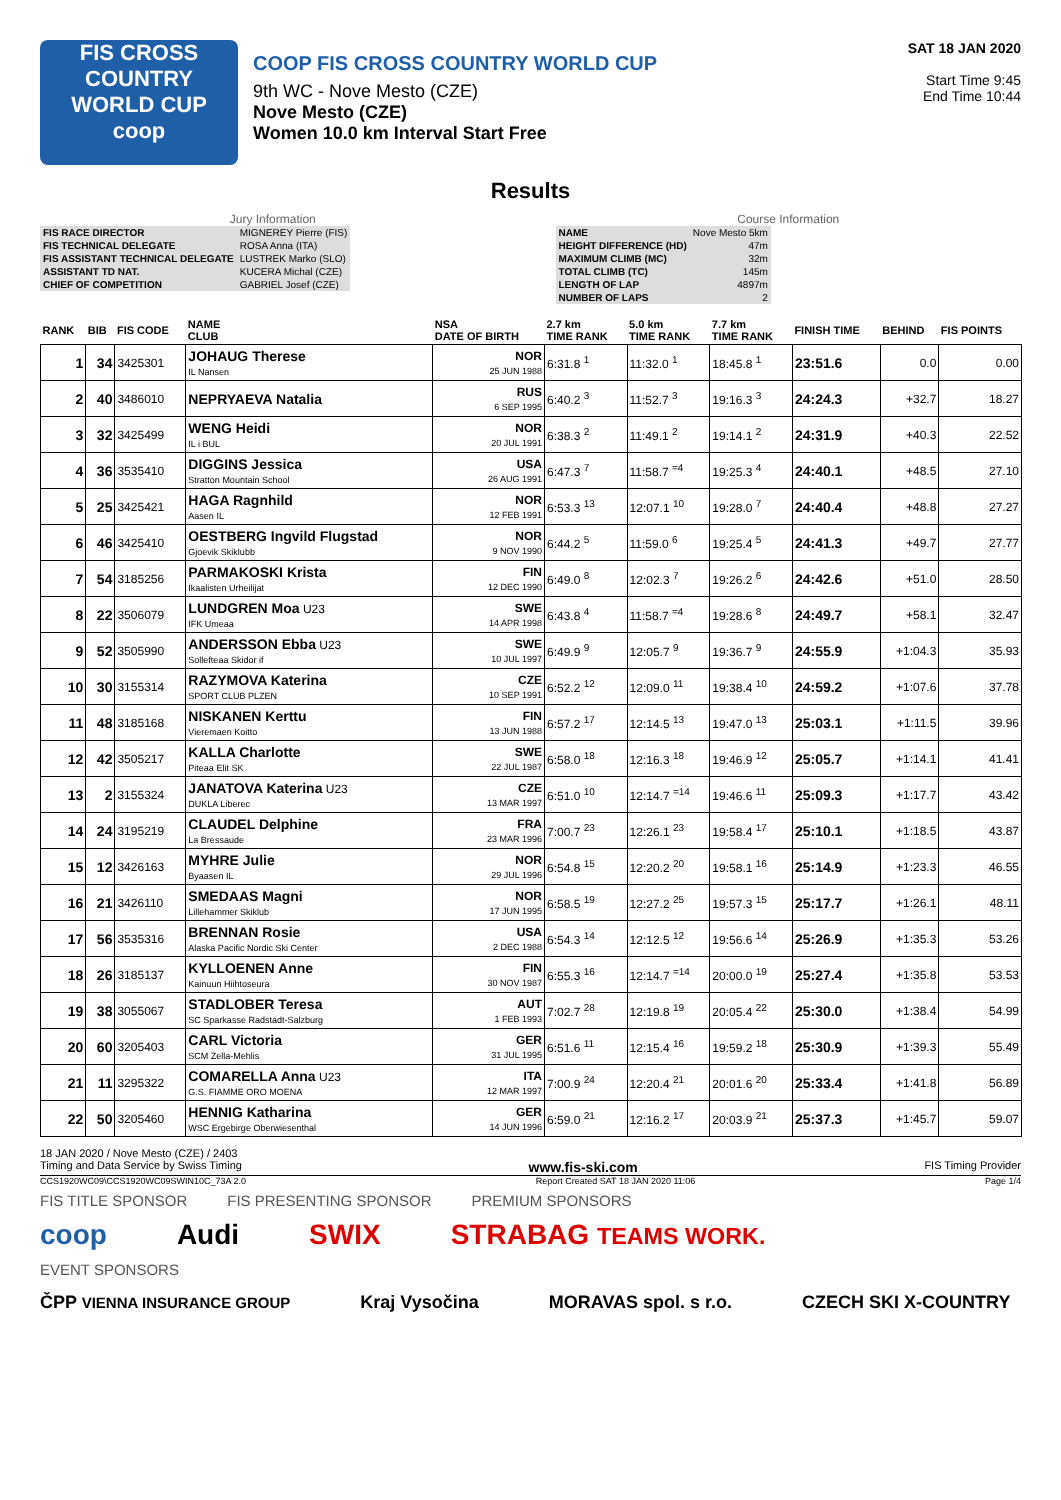FIS CROSS COUNTRY
WORLD CUP
coop
COOP FIS CROSS COUNTRY WORLD CUP
9th WC - Nove Mesto (CZE)
Nove Mesto (CZE)
Women 10.0 km Interval Start Free
SAT 18 JAN 2020
Start Time 9:45
End Time 10:44
Results
Jury Information
| FIS RACE DIRECTOR | MIGNEREY Pierre (FIS) |
| FIS TECHNICAL DELEGATE | ROSA Anna (ITA) |
| FIS ASSISTANT TECHNICAL DELEGATE | LUSTREK Marko (SLO) |
| ASSISTANT TD NAT. | KUCERA Michal (CZE) |
| CHIEF OF COMPETITION | GABRIEL Josef (CZE) |
Course Information
| NAME | Nove Mesto 5km |
| HEIGHT DIFFERENCE (HD) | 47m |
| MAXIMUM CLIMB (MC) | 32m |
| TOTAL CLIMB (TC) | 145m |
| LENGTH OF LAP | 4897m |
| NUMBER OF LAPS | 2 |
| RANK | BIB | FIS CODE | NAME CLUB | NSA DATE OF BIRTH | 2.7 km TIME RANK | 5.0 km TIME RANK | 7.7 km TIME RANK | FINISH TIME | BEHIND | FIS POINTS |
| --- | --- | --- | --- | --- | --- | --- | --- | --- | --- | --- |
| 1 | 34 | 3425301 | JOHAUG Therese IL Nansen | NOR 25 JUN 1988 | 6:31.8 <sup>1</sup> | 11:32.0 <sup>1</sup> | 18:45.8 <sup>1</sup> | 23:51.6 | 0.0 | 0.00 |
| 2 | 40 | 3486010 | NEPRYAEVA Natalia | RUS 6 SEP 1995 | 6:40.2 <sup>3</sup> | 11:52.7 <sup>3</sup> | 19:16.3 <sup>3</sup> | 24:24.3 | +32.7 | 18.27 |
| 3 | 32 | 3425499 | WENG Heidi IL i BUL | NOR 20 JUL 1991 | 6:38.3 <sup>2</sup> | 11:49.1 <sup>2</sup> | 19:14.1 <sup>2</sup> | 24:31.9 | +40.3 | 22.52 |
| 4 | 36 | 3535410 | DIGGINS Jessica Stratton Mountain School | USA 26 AUG 1991 | 6:47.3 <sup>7</sup> | 11:58.7 <sup>=4</sup> | 19:25.3 <sup>4</sup> | 24:40.1 | +48.5 | 27.10 |
| 5 | 25 | 3425421 | HAGA Ragnhild Aasen IL | NOR 12 FEB 1991 | 6:53.3 <sup>13</sup> | 12:07.1 <sup>10</sup> | 19:28.0 <sup>7</sup> | 24:40.4 | +48.8 | 27.27 |
| 6 | 46 | 3425410 | OESTBERG Ingvild Flugstad Gjoevik Skiklubb | NOR 9 NOV 1990 | 6:44.2 <sup>5</sup> | 11:59.0 <sup>6</sup> | 19:25.4 <sup>5</sup> | 24:41.3 | +49.7 | 27.77 |
| 7 | 54 | 3185256 | PARMAKOSKI Krista Ikaalisten Urheilijat | FIN 12 DEC 1990 | 6:49.0 <sup>8</sup> | 12:02.3 <sup>7</sup> | 19:26.2 <sup>6</sup> | 24:42.6 | +51.0 | 28.50 |
| 8 | 22 | 3506079 | LUNDGREN Moa U23 IFK Umeaa | SWE 14 APR 1998 | 6:43.8 <sup>4</sup> | 11:58.7 <sup>=4</sup> | 19:28.6 <sup>8</sup> | 24:49.7 | +58.1 | 32.47 |
| 9 | 52 | 3505990 | ANDERSSON Ebba U23 Sollefteaa Skidor if | SWE 10 JUL 1997 | 6:49.9 <sup>9</sup> | 12:05.7 <sup>9</sup> | 19:36.7 <sup>9</sup> | 24:55.9 | +1:04.3 | 35.93 |
| 10 | 30 | 3155314 | RAZYMOVA Katerina SPORT CLUB PLZEN | CZE 10 SEP 1991 | 6:52.2 <sup>12</sup> | 12:09.0 <sup>11</sup> | 19:38.4 <sup>10</sup> | 24:59.2 | +1:07.6 | 37.78 |
| 11 | 48 | 3185168 | NISKANEN Kerttu Vieremaen Koitto | FIN 13 JUN 1988 | 6:57.2 <sup>17</sup> | 12:14.5 <sup>13</sup> | 19:47.0 <sup>13</sup> | 25:03.1 | +1:11.5 | 39.96 |
| 12 | 42 | 3505217 | KALLA Charlotte Piteaa Elit SK | SWE 22 JUL 1987 | 6:58.0 <sup>18</sup> | 12:16.3 <sup>18</sup> | 19:46.9 <sup>12</sup> | 25:05.7 | +1:14.1 | 41.41 |
| 13 | 2 | 3155324 | JANATOVA Katerina U23 DUKLA Liberec | CZE 13 MAR 1997 | 6:51.0 <sup>10</sup> | 12:14.7 <sup>=14</sup> | 19:46.6 <sup>11</sup> | 25:09.3 | +1:17.7 | 43.42 |
| 14 | 24 | 3195219 | CLAUDEL Delphine La Bressaude | FRA 23 MAR 1996 | 7:00.7 <sup>23</sup> | 12:26.1 <sup>23</sup> | 19:58.4 <sup>17</sup> | 25:10.1 | +1:18.5 | 43.87 |
| 15 | 12 | 3426163 | MYHRE Julie Byaasen IL | NOR 29 JUL 1996 | 6:54.8 <sup>15</sup> | 12:20.2 <sup>20</sup> | 19:58.1 <sup>16</sup> | 25:14.9 | +1:23.3 | 46.55 |
| 16 | 21 | 3426110 | SMEDAAS Magni Lillehammer Skiklub | NOR 17 JUN 1995 | 6:58.5 <sup>19</sup> | 12:27.2 <sup>25</sup> | 19:57.3 <sup>15</sup> | 25:17.7 | +1:26.1 | 48.11 |
| 17 | 56 | 3535316 | BRENNAN Rosie Alaska Pacific Nordic Ski Center | USA 2 DEC 1988 | 6:54.3 <sup>14</sup> | 12:12.5 <sup>12</sup> | 19:56.6 <sup>14</sup> | 25:26.9 | +1:35.3 | 53.26 |
| 18 | 26 | 3185137 | KYLLOENEN Anne Kainuun Hiihtoseura | FIN 30 NOV 1987 | 6:55.3 <sup>16</sup> | 12:14.7 <sup>=14</sup> | 20:00.0 <sup>19</sup> | 25:27.4 | +1:35.8 | 53.53 |
| 19 | 38 | 3055067 | STADLOBER Teresa SC Sparkasse Radstadt-Salzburg | AUT 1 FEB 1993 | 7:02.7 <sup>28</sup> | 12:19.8 <sup>19</sup> | 20:05.4 <sup>22</sup> | 25:30.0 | +1:38.4 | 54.99 |
| 20 | 60 | 3205403 | CARL Victoria SCM Zella-Mehlis | GER 31 JUL 1995 | 6:51.6 <sup>11</sup> | 12:15.4 <sup>16</sup> | 19:59.2 <sup>18</sup> | 25:30.9 | +1:39.3 | 55.49 |
| 21 | 11 | 3295322 | COMARELLA Anna U23 G.S. FIAMME ORO MOENA | ITA 12 MAR 1997 | 7:00.9 <sup>24</sup> | 12:20.4 <sup>21</sup> | 20:01.6 <sup>20</sup> | 25:33.4 | +1:41.8 | 56.89 |
| 22 | 50 | 3205460 | HENNIG Katharina WSC Ergebirge Oberwiesenthal | GER 14 JUN 1996 | 6:59.0 <sup>21</sup> | 12:16.2 <sup>17</sup> | 20:03.9 <sup>21</sup> | 25:37.3 | +1:45.7 | 59.07 |
18 JAN 2020 / Nove Mesto (CZE) / 2403
Timing and Data Service by Swiss Timing www.fis-ski.com FIS Timing Provider
CCS1920WC09\CCS1920WC09SWIN10C_73A 2.0 Report Created SAT 18 JAN 2020 11:06 Page 1/4
FIS TITLE SPONSOR FIS PRESENTING SPONSOR PREMIUM SPONSORS
coop Audi SWIX STRABAG TEAMS WORK.
EVENT SPONSORS
ČPP VIENNA INSURANCE GROUP Kraj Vysočina MORAVAS spol. s r.o. CZECH SKI X-COUNTRY